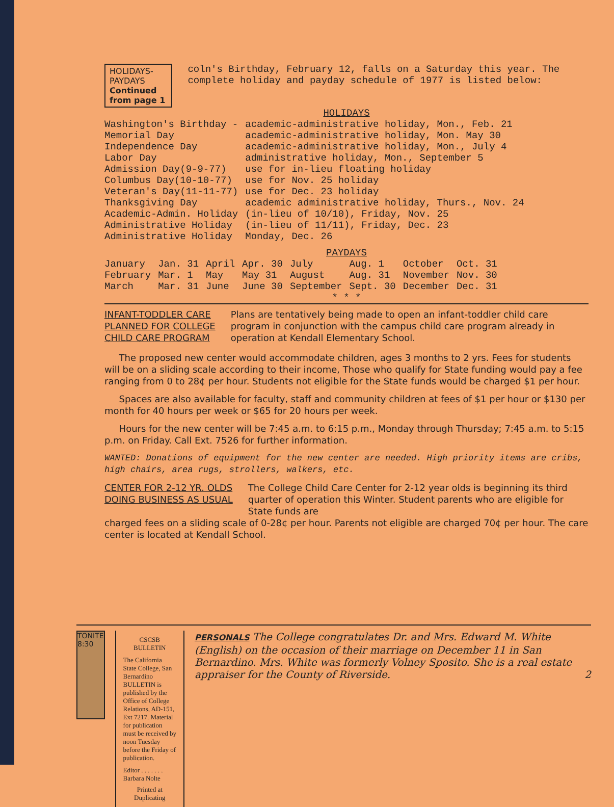HOLIDAYS-PAYDAYS
Continued from page 1
coln's Birthday, February 12, falls on a Saturday this year. The complete holiday and payday schedule of 1977 is listed below:
HOLIDAYS
| Washington's Birthday - | academic-administrative holiday, Mon., Feb. 21 |
| Memorial Day | academic-administrative holiday, Mon. May 30 |
| Independence Day | academic-administrative holiday, Mon., July 4 |
| Labor Day | administrative holiday, Mon., September 5 |
| Admission Day(9-9-77) | use for in-lieu floating holiday |
| Columbus Day(10-10-77) | use for Nov. 25 holiday |
| Veteran's Day(11-11-77) | use for Dec. 23 holiday |
| Thanksgiving Day | academic administrative holiday, Thurs., Nov. 24 |
| Academic-Admin. Holiday | (in-lieu of 10/10), Friday, Nov. 25 |
| Administrative Holiday | (in-lieu of 11/11), Friday, Dec. 23 |
| Administrative Holiday | Monday, Dec. 26 |
PAYDAYS
| January | Jan. 31 | April | Apr. 30 | July | Aug. 1 | October | Oct. 31 |
| February | Mar. 1 | May | May 31 | August | Aug. 31 | November | Nov. 30 |
| March | Mar. 31 | June | June 30 | September | Sept. 30 | December | Dec. 31 |
* * *
INFANT-TODDLER CARE
PLANNED FOR COLLEGE
CHILD CARE PROGRAM
Plans are tentatively being made to open an infant-toddler child care program in conjunction with the campus child care program already in operation at Kendall Elementary School.
The proposed new center would accommodate children, ages 3 months to 2 yrs. Fees for students will be on a sliding scale according to their income, Those who qualify for State funding would pay a fee ranging from 0 to 28¢ per hour. Students not eligible for the State funds would be charged $1 per hour.
Spaces are also available for faculty, staff and community children at fees of $1 per hour or $130 per month for 40 hours per week or $65 for 20 hours per week.
Hours for the new center will be 7:45 a.m. to 6:15 p.m., Monday through Thursday; 7:45 a.m. to 5:15 p.m. on Friday. Call Ext. 7526 for further information.
WANTED: Donations of equipment for the new center are needed. High priority items are cribs, high chairs, area rugs, strollers, walkers, etc.
CENTER FOR 2-12 YR. OLDS
DOING BUSINESS AS USUAL
The College Child Care Center for 2-12 year olds is beginning its third quarter of operation this Winter. Student parents who are eligible for State funds are
charged fees on a sliding scale of 0-28¢ per hour. Parents not eligible are charged 70¢ per hour. The care center is located at Kendall School.
TONITE 8:30
CSCSB BULLETIN
The California State College, San Bernardino BULLETIN is published by the Office of College Relations, AD-151, Ext 7217. Material for publication must be received by noon Tuesday before the Friday of publication.
Editor . . . . . . . Barbara Nolte
Printed at Duplicating
PERSONALS The College congratulates Dr. and Mrs. Edward M. White (English) on the occasion of their marriage on December 11 in San Bernardino. Mrs. White was formerly Volney Sposito. She is a real estate appraiser for the County of Riverside. 2